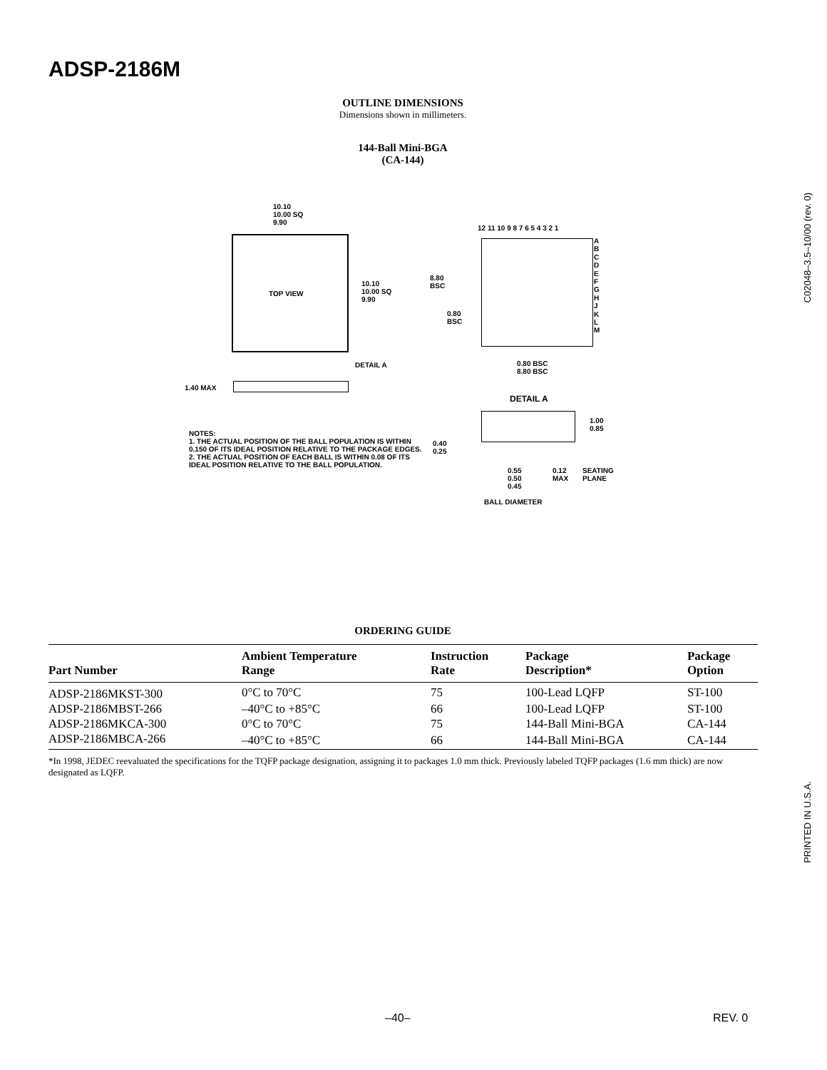ADSP-2186M
OUTLINE DIMENSIONS
Dimensions shown in millimeters.
144-Ball Mini-BGA
(CA-144)
10.10
10.00 SQ
9.90
TOP VIEW
10.10
10.00 SQ
9.90
12 11 10 9 8 7 6 5 4 3 2 1
A
B
C
D
E
F
G
H
J
K
L
M
8.80
BSC
0.80
BSC
0.80 BSC
8.80 BSC
DETAIL A
1.40 MAX
DETAIL A
1.00
0.85
0.40
0.25
0.55
0.50
0.45
0.12
MAX
SEATING
PLANE
BALL DIAMETER
NOTES:
1. THE ACTUAL POSITION OF THE BALL POPULATION IS WITHIN 0.150 OF ITS IDEAL POSITION RELATIVE TO THE PACKAGE EDGES.
2. THE ACTUAL POSITION OF EACH BALL IS WITHIN 0.08 OF ITS IDEAL POSITION RELATIVE TO THE BALL POPULATION.
C02048–3.5–10/00 (rev. 0)
PRINTED IN U.S.A.
ORDERING GUIDE
| Part Number | Ambient Temperature Range | Instruction Rate | Package Description* | Package Option |
| --- | --- | --- | --- | --- |
| ADSP-2186MKST-300 | 0°C to 70°C | 75 | 100-Lead LQFP | ST-100 |
| ADSP-2186MBST-266 | –40°C to +85°C | 66 | 100-Lead LQFP | ST-100 |
| ADSP-2186MKCA-300 | 0°C to 70°C | 75 | 144-Ball Mini-BGA | CA-144 |
| ADSP-2186MBCA-266 | –40°C to +85°C | 66 | 144-Ball Mini-BGA | CA-144 |
*In 1998, JEDEC reevaluated the specifications for the TQFP package designation, assigning it to packages 1.0 mm thick. Previously labeled TQFP packages (1.6 mm thick) are now designated as LQFP.
–40– REV. 0